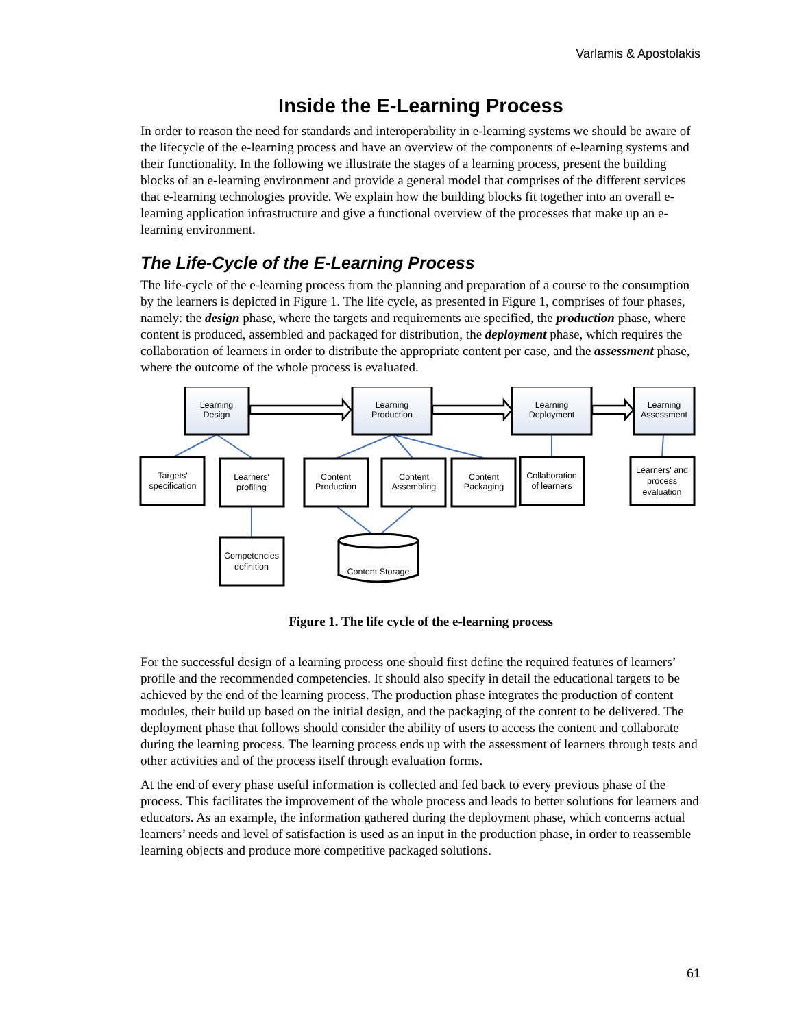Varlamis & Apostolakis
Inside the E-Learning Process
In order to reason the need for standards and interoperability in e-learning systems we should be aware of the lifecycle of the e-learning process and have an overview of the components of e-learning systems and their functionality. In the following we illustrate the stages of a learning process, present the building blocks of an e-learning environment and provide a general model that comprises of the different services that e-learning technologies provide. We explain how the building blocks fit together into an overall e-learning application infrastructure and give a functional overview of the processes that make up an e-learning environment.
The Life-Cycle of the E-Learning Process
The life-cycle of the e-learning process from the planning and preparation of a course to the consumption by the learners is depicted in Figure 1. The life cycle, as presented in Figure 1, comprises of four phases, namely: the design phase, where the targets and requirements are specified, the production phase, where content is produced, assembled and packaged for distribution, the deployment phase, which requires the collaboration of learners in order to distribute the appropriate content per case, and the assessment phase, where the outcome of the whole process is evaluated.
Learning
Design
Learning
Production
Learning
Deployment
Learning
Assessment
Targets'
specification
Learners'
profiling
Content
Production
Content
Assembling
Content
Packaging
Collaboration
of learners
Learners' and
process
evaluation
Competencies
definition
Content Storage
Figure 1. The life cycle of the e-learning process
For the successful design of a learning process one should first define the required features of learners’ profile and the recommended competencies. It should also specify in detail the educational targets to be achieved by the end of the learning process. The production phase integrates the production of content modules, their build up based on the initial design, and the packaging of the content to be delivered. The deployment phase that follows should consider the ability of users to access the content and collaborate during the learning process. The learning process ends up with the assessment of learners through tests and other activities and of the process itself through evaluation forms.
At the end of every phase useful information is collected and fed back to every previous phase of the process. This facilitates the improvement of the whole process and leads to better solutions for learners and educators. As an example, the information gathered during the deployment phase, which concerns actual learners’ needs and level of satisfaction is used as an input in the production phase, in order to reassemble learning objects and produce more competitive packaged solutions.
61